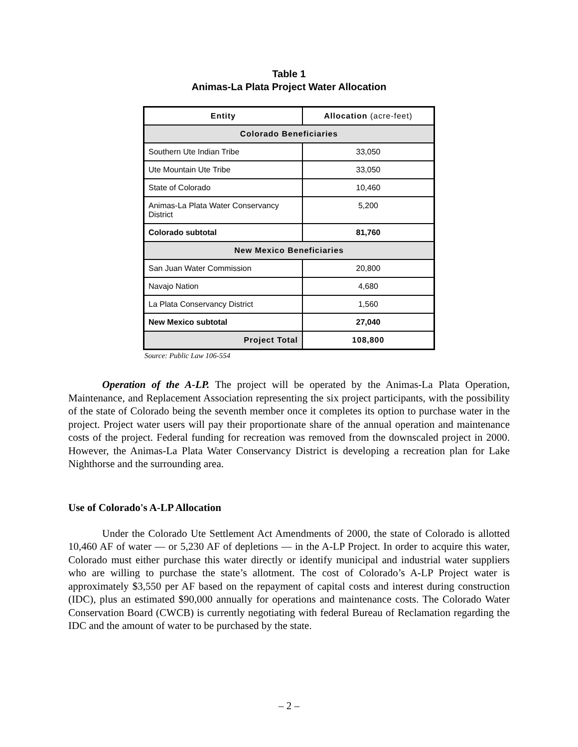Table 1
Animas-La Plata Project Water Allocation
| Entity | Allocation (acre-feet) |
| --- | --- |
| Colorado Beneficiaries | |
| Southern Ute Indian Tribe | 33,050 |
| Ute Mountain Ute Tribe | 33,050 |
| State of Colorado | 10,460 |
| Animas-La Plata Water Conservancy District | 5,200 |
| Colorado subtotal | 81,760 |
| New Mexico Beneficiaries | |
| San Juan Water Commission | 20,800 |
| Navajo Nation | 4,680 |
| La Plata Conservancy District | 1,560 |
| New Mexico subtotal | 27,040 |
| Project Total | 108,800 |
Source: Public Law 106-554
Operation of the A-LP. The project will be operated by the Animas-La Plata Operation, Maintenance, and Replacement Association representing the six project participants, with the possibility of the state of Colorado being the seventh member once it completes its option to purchase water in the project. Project water users will pay their proportionate share of the annual operation and maintenance costs of the project. Federal funding for recreation was removed from the downscaled project in 2000. However, the Animas-La Plata Water Conservancy District is developing a recreation plan for Lake Nighthorse and the surrounding area.
Use of Colorado's A-LP Allocation
Under the Colorado Ute Settlement Act Amendments of 2000, the state of Colorado is allotted 10,460 AF of water — or 5,230 AF of depletions — in the A-LP Project. In order to acquire this water, Colorado must either purchase this water directly or identify municipal and industrial water suppliers who are willing to purchase the state’s allotment. The cost of Colorado’s A-LP Project water is approximately $3,550 per AF based on the repayment of capital costs and interest during construction (IDC), plus an estimated $90,000 annually for operations and maintenance costs. The Colorado Water Conservation Board (CWCB) is currently negotiating with federal Bureau of Reclamation regarding the IDC and the amount of water to be purchased by the state.
– 2 –